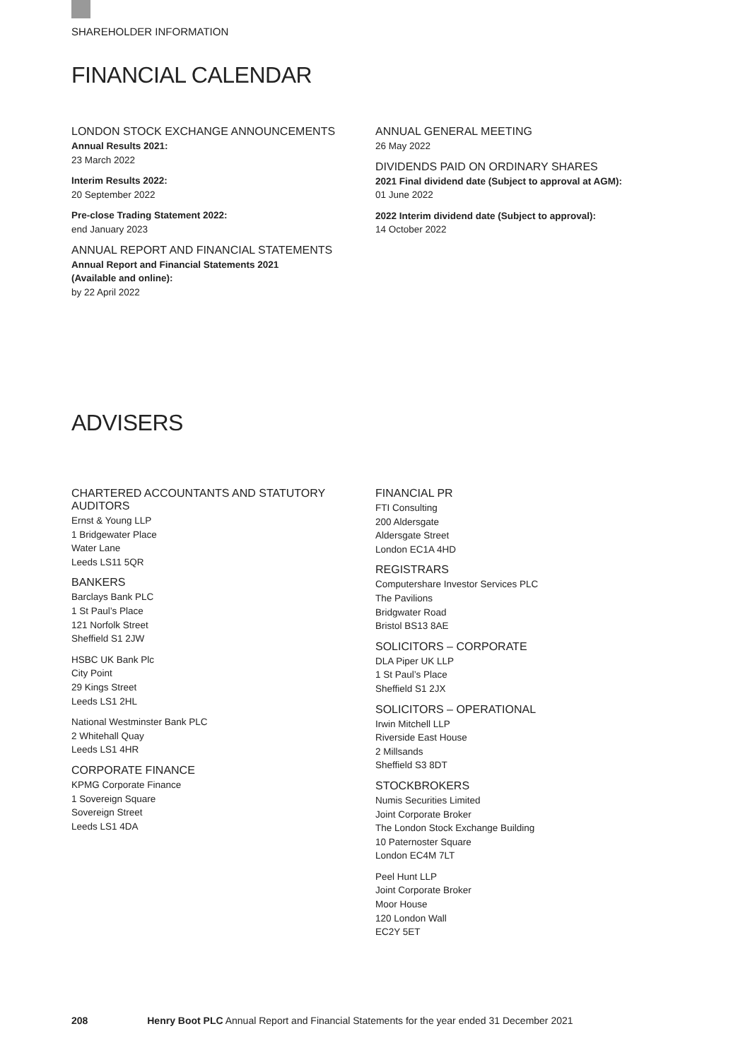SHAREHOLDER INFORMATION
FINANCIAL CALENDAR
LONDON STOCK EXCHANGE ANNOUNCEMENTS
Annual Results 2021:
23 March 2022
Interim Results 2022:
20 September 2022
Pre-close Trading Statement 2022:
end January 2023
ANNUAL REPORT AND FINANCIAL STATEMENTS
Annual Report and Financial Statements 2021
(Available and online):
by 22 April 2022
ANNUAL GENERAL MEETING
26 May 2022
DIVIDENDS PAID ON ORDINARY SHARES
2021 Final dividend date (Subject to approval at AGM):
01 June 2022
2022 Interim dividend date (Subject to approval):
14 October 2022
ADVISERS
CHARTERED ACCOUNTANTS AND STATUTORY AUDITORS
Ernst & Young LLP
1 Bridgewater Place
Water Lane
Leeds LS11 5QR
BANKERS
Barclays Bank PLC
1 St Paul’s Place
121 Norfolk Street
Sheffield S1 2JW
HSBC UK Bank Plc
City Point
29 Kings Street
Leeds LS1 2HL
National Westminster Bank PLC
2 Whitehall Quay
Leeds LS1 4HR
CORPORATE FINANCE
KPMG Corporate Finance
1 Sovereign Square
Sovereign Street
Leeds LS1 4DA
FINANCIAL PR
FTI Consulting
200 Aldersgate
Aldersgate Street
London EC1A 4HD
REGISTRARS
Computershare Investor Services PLC
The Pavilions
Bridgwater Road
Bristol BS13 8AE
SOLICITORS – CORPORATE
DLA Piper UK LLP
1 St Paul’s Place
Sheffield S1 2JX
SOLICITORS – OPERATIONAL
Irwin Mitchell LLP
Riverside East House
2 Millsands
Sheffield S3 8DT
STOCKBROKERS
Numis Securities Limited
Joint Corporate Broker
The London Stock Exchange Building
10 Paternoster Square
London EC4M 7LT
Peel Hunt LLP
Joint Corporate Broker
Moor House
120 London Wall
EC2Y 5ET
208 Henry Boot PLC Annual Report and Financial Statements for the year ended 31 December 2021